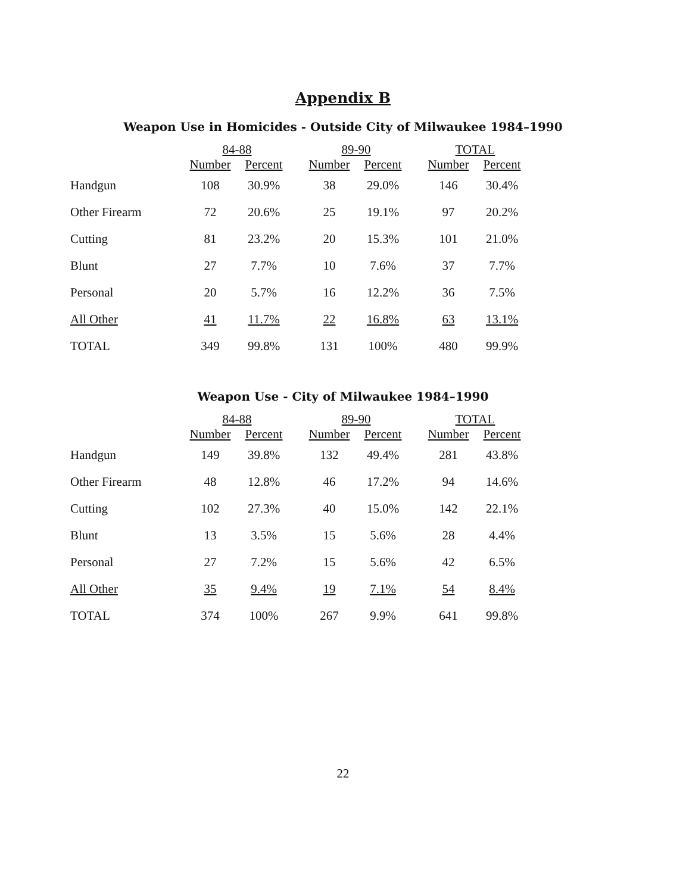Appendix B
Weapon Use in Homicides - Outside City of Milwaukee 1984–1990
| | 84-88 | | | 89-90 | | | TOTAL | |
| --- | --- | --- | --- | --- | --- | --- | --- | --- |
| | Number | Percent | | Number | Percent | | Number | Percent |
| Handgun | 108 | 30.9% | | 38 | 29.0% | | 146 | 30.4% |
| Other Firearm | 72 | 20.6% | | 25 | 19.1% | | 97 | 20.2% |
| Cutting | 81 | 23.2% | | 20 | 15.3% | | 101 | 21.0% |
| Blunt | 27 | 7.7% | | 10 | 7.6% | | 37 | 7.7% |
| Personal | 20 | 5.7% | | 16 | 12.2% | | 36 | 7.5% |
| All Other | 41 | 11.7% | | 22 | 16.8% | | 63 | 13.1% |
| TOTAL | 349 | 99.8% | | 131 | 100% | | 480 | 99.9% |
Weapon Use - City of Milwaukee 1984–1990
| | 84-88 | | | 89-90 | | | TOTAL | |
| --- | --- | --- | --- | --- | --- | --- | --- | --- |
| | Number | Percent | | Number | Percent | | Number | Percent |
| Handgun | 149 | 39.8% | | 132 | 49.4% | | 281 | 43.8% |
| Other Firearm | 48 | 12.8% | | 46 | 17.2% | | 94 | 14.6% |
| Cutting | 102 | 27.3% | | 40 | 15.0% | | 142 | 22.1% |
| Blunt | 13 | 3.5% | | 15 | 5.6% | | 28 | 4.4% |
| Personal | 27 | 7.2% | | 15 | 5.6% | | 42 | 6.5% |
| All Other | 35 | 9.4% | | 19 | 7.1% | | 54 | 8.4% |
| TOTAL | 374 | 100% | | 267 | 9.9% | | 641 | 99.8% |
22